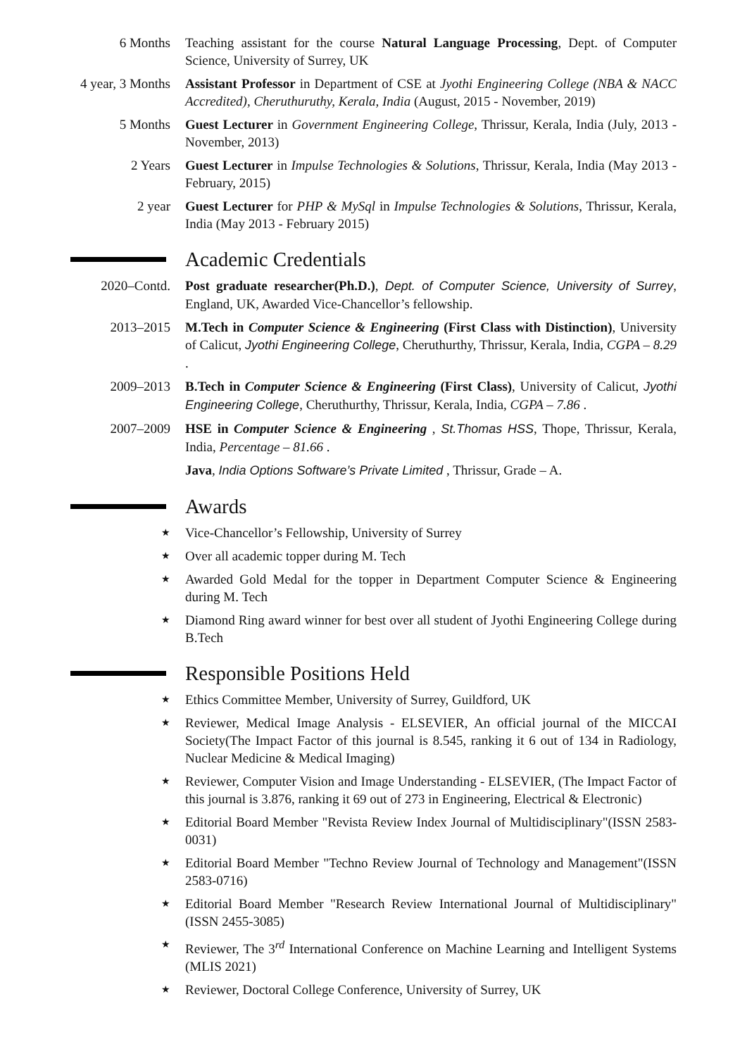6 Months Teaching assistant for the course Natural Language Processing, Dept. of Computer Science, University of Surrey, UK
4 year, 3 Months
Assistant Professor in Department of CSE at Jyothi Engineering College (NBA & NACC Accredited), Cheruthuruthy, Kerala, India (August, 2015 - November, 2019)
5 Months Guest Lecturer in Government Engineering College, Thrissur, Kerala, India (July, 2013 - November, 2013)
2 Years Guest Lecturer in Impulse Technologies & Solutions, Thrissur, Kerala, India (May 2013 - February, 2015)
2 year Guest Lecturer for PHP & MySql in Impulse Technologies & Solutions, Thrissur, Kerala, India (May 2013 - February 2015)
Academic Credentials
2020–Contd. Post graduate researcher(Ph.D.), Dept. of Computer Science, University of Surrey, England, UK, Awarded Vice-Chancellor’s fellowship.
2013–2015 M.Tech in Computer Science & Engineering (First Class with Distinction), University of Calicut, Jyothi Engineering College, Cheruthurthy, Thrissur, Kerala, India, CGPA – 8.29 .
2009–2013 B.Tech in Computer Science & Engineering (First Class), University of Calicut, Jyothi Engineering College, Cheruthurthy, Thrissur, Kerala, India, CGPA – 7.86 .
2007–2009 HSE in Computer Science & Engineering , St.Thomas HSS, Thope, Thrissur, Kerala, India, Percentage – 81.66 .
Java, India Options Software’s Private Limited , Thrissur, Grade – A.
Awards
★
Vice-Chancellor’s Fellowship, University of Surrey
★
Over all academic topper during M. Tech
★
Awarded Gold Medal for the topper in Department Computer Science & Engineering during M. Tech
★
Diamond Ring award winner for best over all student of Jyothi Engineering College during B.Tech
Responsible Positions Held
★
Ethics Committee Member, University of Surrey, Guildford, UK
★
Reviewer, Medical Image Analysis - ELSEVIER, An official journal of the MICCAI Society(The Impact Factor of this journal is 8.545, ranking it 6 out of 134 in Radiology, Nuclear Medicine & Medical Imaging)
★
Reviewer, Computer Vision and Image Understanding - ELSEVIER, (The Impact Factor of this journal is 3.876, ranking it 69 out of 273 in Engineering, Electrical & Electronic)
★
Editorial Board Member "Revista Review Index Journal of Multidisciplinary"(ISSN 2583-0031)
★
Editorial Board Member "Techno Review Journal of Technology and Management"(ISSN 2583-0716)
★
Editorial Board Member "Research Review International Journal of Multidisciplinary"(ISSN 2455-3085)
★
Reviewer, The 3<sup>rd</sup> International Conference on Machine Learning and Intelligent Systems (MLIS 2021)
★
Reviewer, Doctoral College Conference, University of Surrey, UK